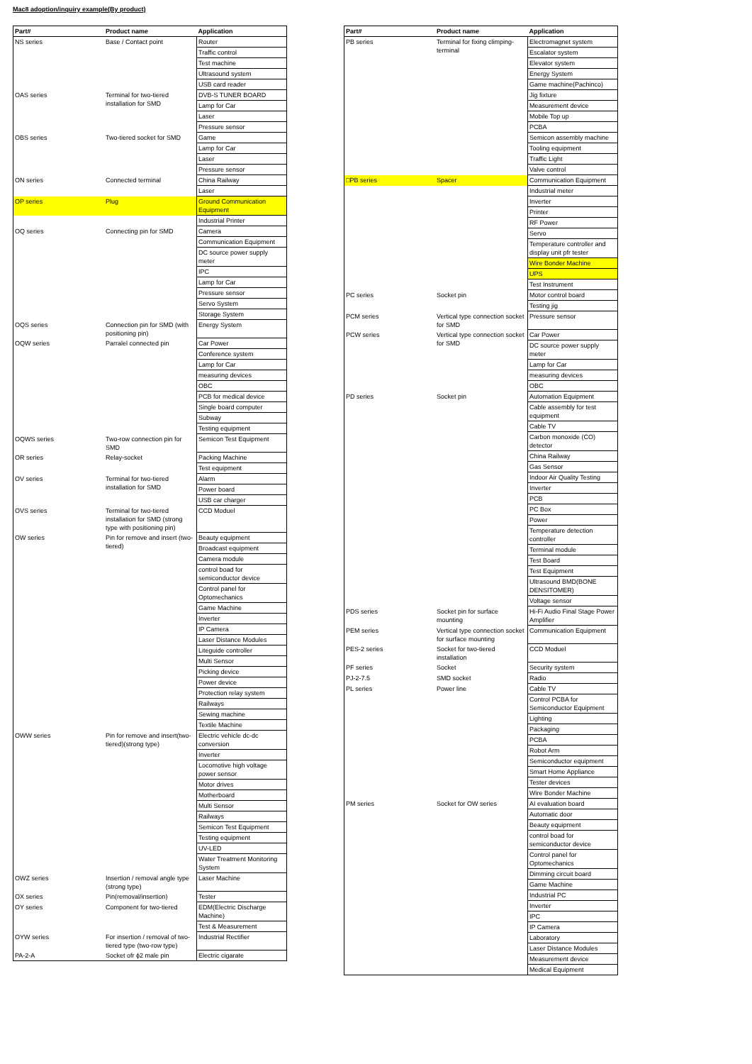Mac8 adoption/inquiry example(By product)
| Part# | Product name | Application |
| --- | --- | --- |
| NS series | Base / Contact point | Router |
| | | Traffic control |
| | | Test machine |
| | | Ultrasound system |
| | | USB card reader |
| OAS series | Terminal for two-tiered installation for SMD | DVB-S TUNER BOARD |
| | | Lamp for Car |
| | | Laser |
| | | Pressure sensor |
| OBS series | Two-tiered socket for SMD | Game |
| | | Lamp for Car |
| | | Laser |
| | | Pressure sensor |
| ON series | Connected terminal | China Railway |
| | | Laser |
| OP series | Plug | Ground Communication Equipment |
| | | Industrial Printer |
| OQ series | Connecting pin for SMD | Camera |
| | | Communication Equipment |
| | | DC source power supply meter |
| | | IPC |
| | | Lamp for Car |
| | | Pressure sensor |
| | | Servo System |
| | | Storage System |
| OQS series | Connection pin for SMD (with positioning pin) | Energy System |
| OQW series | Parralel connected pin | Car Power |
| | | Conference system |
| | | Lamp for Car |
| | | measuring devices |
| | | OBC |
| | | PCB for medical device |
| | | Single board computer |
| | | Subway |
| | | Testing equipment |
| OQWS series | Two-row connection pin for SMD | Semicon Test Equipment |
| OR series | Relay-socket | Packing Machine |
| | | Test equipment |
| OV series | Terminal for two-tiered installation for SMD | Alarm |
| | | Power board |
| | | USB car charger |
| OVS series | Terminal for two-tiered installation for SMD (strong type with positioning pin) | CCD Moduel |
| OW series | Pin for remove and insert (two-tiered) | Beauty equipment |
| | | Broadcast equipment |
| | | Camera module |
| | | control boad for semiconductor device |
| | | Control panel for Optomechanics |
| | | Game Machine |
| | | Inverter |
| | | IP Camera |
| | | Laser Distance Modules |
| | | Liteguide controller |
| | | Multi Sensor |
| | | Picking device |
| | | Power device |
| | | Protection relay system |
| | | Railways |
| | | Sewing machine |
| | | Textile Machine |
| OWW series | Pin for remove and insert(two-tiered)(strong type) | Electric vehicle dc-dc conversion |
| | | Inverter |
| | | Locomotive high voltage power sensor |
| | | Motor drives |
| | | Motherboard |
| | | Multi Sensor |
| | | Railways |
| | | Semicon Test Equipment |
| | | Testing equipment |
| | | UV-LED |
| | | Water Treatment Monitoring System |
| OWZ series | Insertion / removal angle type (strong type) | Laser Machine |
| OX series | Pin(removal/insertion) | Tester |
| OY series | Component for two-tiered | EDM(Electric Discharge Machine) |
| | | Test & Measurement |
| OYW series | For insertion / removal of two-tiered type (two-row type) | Industrial Rectifier |
| PA-2-A | Socket ofr ϕ2 male pin | Electric cigarate |
| Part# | Product name | Application |
| --- | --- | --- |
| PB series | Terminal for fixing climping-terminal | Electromagnet system |
| | | Escalator system |
| | | Elevator system |
| | | Energy System |
| | | Game machine(Pachinco) |
| | | Jig fixture |
| | | Measurement device |
| | | Mobile Top up |
| | | PCBA |
| | | Semicon assembly machine |
| | | Tooling equipment |
| | | Traffic Light |
| | | Valve control |
| □PB series | Spacer | Communication Equipment |
| | | Industrial meter |
| | | Inverter |
| | | Printer |
| | | RF Power |
| | | Servo |
| | | Temperature controller and display unit pfr tester |
| | | Wire Bonder Machine |
| | | UPS |
| | | Test Instrument |
| PC series | Socket pin | Motor control board |
| | | Testing jig |
| PCM series | Vertical type connection socket for SMD | Pressure sensor |
| PCW series | Vertical type connection socket for SMD | Car Power |
| | | DC source power supply meter |
| | | Lamp for Car |
| | | measuring devices |
| | | OBC |
| PD series | Socket pin | Automation Equipment |
| | | Cable assembly for test equipment |
| | | Cable TV |
| | | Carbon monoxide (CO) detector |
| | | China Railway |
| | | Gas Sensor |
| | | Indoor Air Quality Testing |
| | | Inverter |
| | | PCB |
| | | PC Box |
| | | Power |
| | | Temperature detection controller |
| | | Terminal module |
| | | Test Board |
| | | Test Equipment |
| | | Ultrasound BMD(BONE DENSITOMER) |
| | | Voltage sensor |
| PDS series | Socket pin for surface mounting | Hi-Fi Audio Final Stage Power Amplifier |
| PEM series | Vertical type connection socket for surface mounting | Communication Equipment |
| PES-2 series | Socket for two-tiered installation | CCD Moduel |
| PF series | Socket | Security system |
| PJ-2-7.5 | SMD socket | Radio |
| PL series | Power line | Cable TV |
| | | Control PCBA for Semiconductor Equipment |
| | | Lighting |
| | | Packaging |
| | | PCBA |
| | | Robot Arm |
| | | Semiconductor equipment |
| | | Smart Home Appliance |
| | | Tester devices |
| | | Wire Bonder Machine |
| PM series | Socket for OW series | AI evaluation board |
| | | Automatic door |
| | | Beauty equipment |
| | | control boad for semiconductor device |
| | | Control panel for Optomechanics |
| | | Dimming circuit board |
| | | Game Machine |
| | | Industrial PC |
| | | Inverter |
| | | IPC |
| | | IP Camera |
| | | Laboratory |
| | | Laser Distance Modules |
| | | Measurement device |
| | | Medical Equipment |